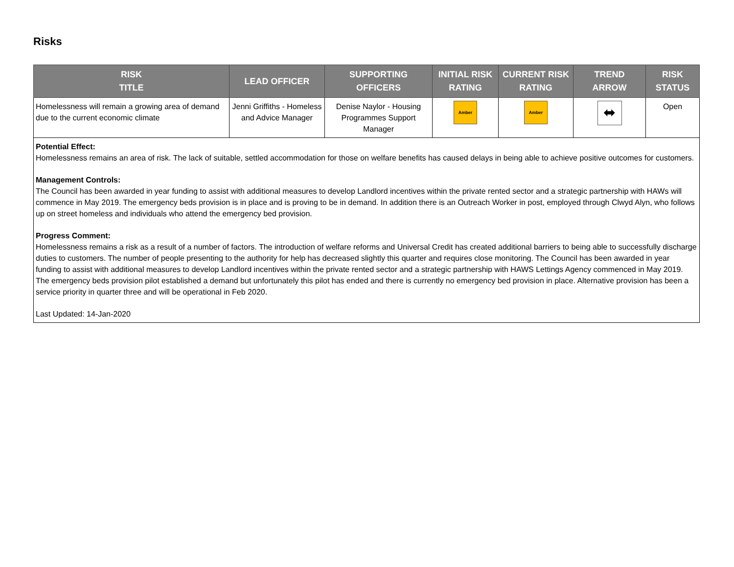Risks
| RISK TITLE | LEAD OFFICER | SUPPORTING OFFICERS | INITIAL RISK RATING | CURRENT RISK RATING | TREND ARROW | RISK STATUS |
| --- | --- | --- | --- | --- | --- | --- |
| Homelessness will remain a growing area of demand due to the current economic climate | Jenni Griffiths - Homeless and Advice Manager | Denise Naylor - Housing Programmes Support Manager | Amber | Amber | ⬌ | Open |
| Potential Effect: Homelessness remains an area of risk. The lack of suitable, settled accommodation for those on welfare benefits has caused delays in being able to achieve positive outcomes for customers. Management Controls: The Council has been awarded in year funding to assist with additional measures to develop Landlord incentives within the private rented sector and a strategic partnership with HAWs will commence in May 2019. The emergency beds provision is in place and is proving to be in demand. In addition there is an Outreach Worker in post, employed through Clwyd Alyn, who follows up on street homeless and individuals who attend the emergency bed provision. Progress Comment: Homelessness remains a risk as a result of a number of factors. The introduction of welfare reforms and Universal Credit has created additional barriers to being able to successfully discharge duties to customers. The number of people presenting to the authority for help has decreased slightly this quarter and requires close monitoring. The Council has been awarded in year funding to assist with additional measures to develop Landlord incentives within the private rented sector and a strategic partnership with HAWS Lettings Agency commenced in May 2019. The emergency beds provision pilot established a demand but unfortunately this pilot has ended and there is currently no emergency bed provision in place. Alternative provision has been a service priority in quarter three and will be operational in Feb 2020. Last Updated: 14-Jan-2020 | | | | | | |